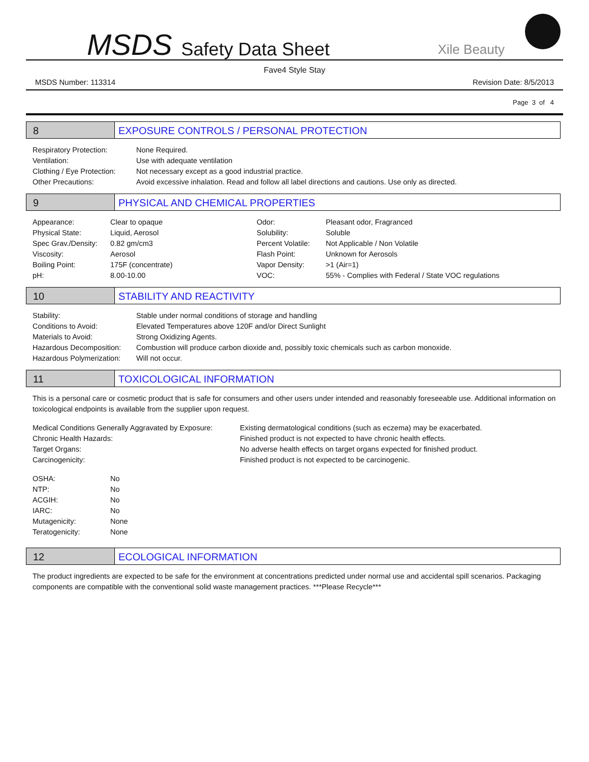MSDS Safety Data Sheet Xile Beauty
Fave4 Style Stay
MSDS Number: 113314 Revision Date: 8/5/2013
Page 3 of 4
8 EXPOSURE CONTROLS / PERSONAL PROTECTION
| Respiratory Protection: | None Required. |
| Ventilation: | Use with adequate ventilation |
| Clothing / Eye Protection: | Not necessary except as a good industrial practice. |
| Other Precautions: | Avoid excessive inhalation. Read and follow all label directions and cautions. Use only as directed. |
9 PHYSICAL AND CHEMICAL PROPERTIES
| Appearance: | Clear to opaque | Odor: | Pleasant odor, Fragranced |
| Physical State: | Liquid, Aerosol | Solubility: | Soluble |
| Spec Grav./Density: | 0.82 gm/cm3 | Percent Volatile: | Not Applicable / Non Volatile |
| Viscosity: | Aerosol | Flash Point: | Unknown for Aerosols |
| Boiling Point: | 175F (concentrate) | Vapor Density: | >1 (Air=1) |
| pH: | 8.00-10.00 | VOC: | 55% - Complies with Federal / State VOC regulations |
10 STABILITY AND REACTIVITY
| Stability: | Stable under normal conditions of storage and handling |
| Conditions to Avoid: | Elevated Temperatures above 120F and/or Direct Sunlight |
| Materials to Avoid: | Strong Oxidizing Agents. |
| Hazardous Decomposition: | Combustion will produce carbon dioxide and, possibly toxic chemicals such as carbon monoxide. |
| Hazardous Polymerization: | Will not occur. |
11 TOXICOLOGICAL INFORMATION
This is a personal care or cosmetic product that is safe for consumers and other users under intended and reasonably foreseeable use. Additional information on toxicological endpoints is available from the supplier upon request.
| Medical Conditions Generally Aggravated by Exposure: | Existing dermatological conditions (such as eczema) may be exacerbated. |
| Chronic Health Hazards: | Finished product is not expected to have chronic health effects. |
| Target Organs: | No adverse health effects on target organs expected for finished product. |
| Carcinogenicity: | Finished product is not expected to be carcinogenic. |
| OSHA: | No |
| NTP: | No |
| ACGIH: | No |
| IARC: | No |
| Mutagenicity: | None |
| Teratogenicity: | None |
12 ECOLOGICAL INFORMATION
The product ingredients are expected to be safe for the environment at concentrations predicted under normal use and accidental spill scenarios. Packaging components are compatible with the conventional solid waste management practices. ***Please Recycle***